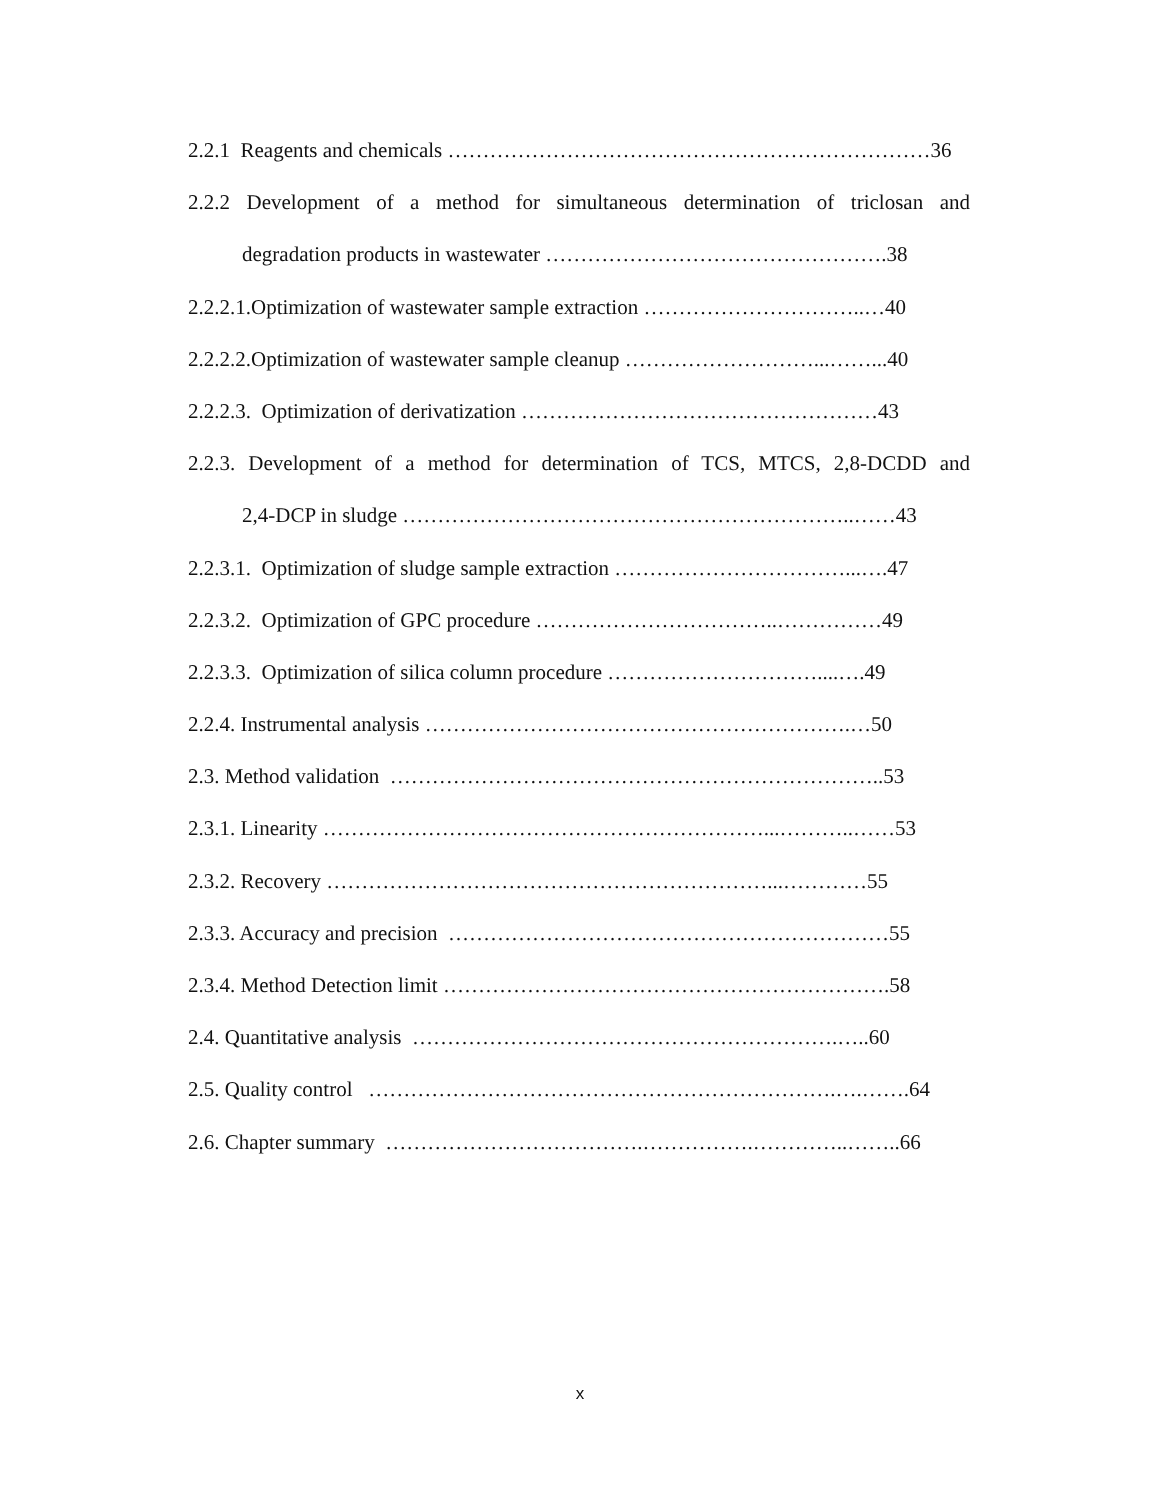2.2.1 Reagents and chemicals ……………………………………………………………36
2.2.2 Development of a method for simultaneous determination of triclosan and
degradation products in wastewater ………………………………………….38
2.2.2.1.Optimization of wastewater sample extraction …………………………..…40
2.2.2.2.Optimization of wastewater sample cleanup ………………………...……...40
2.2.2.3. Optimization of derivatization ……………………………………………43
2.2.3. Development of a method for determination of TCS, MTCS, 2,8-DCDD and
2,4-DCP in sludge ………………………………………………………..……43
2.2.3.1. Optimization of sludge sample extraction ……………………………...….47
2.2.3.2. Optimization of GPC procedure ……………………………..……………49
2.2.3.3. Optimization of silica column procedure …………………………....….49
2.2.4. Instrumental analysis …………………………………………………….…50
2.3. Method validation ……………………………………………………………..53
2.3.1. Linearity ………………………………………………………...………..……53
2.3.2. Recovery ………………………………………………………...…………55
2.3.3. Accuracy and precision ………………………………………………………55
2.3.4. Method Detection limit ……………………………………………………….58
2.4. Quantitative analysis …………………………………………………….…..60
2.5. Quality control ………………………………………………………….….…….64
2.6. Chapter summary ……………………………….…………….…………..……..66
x